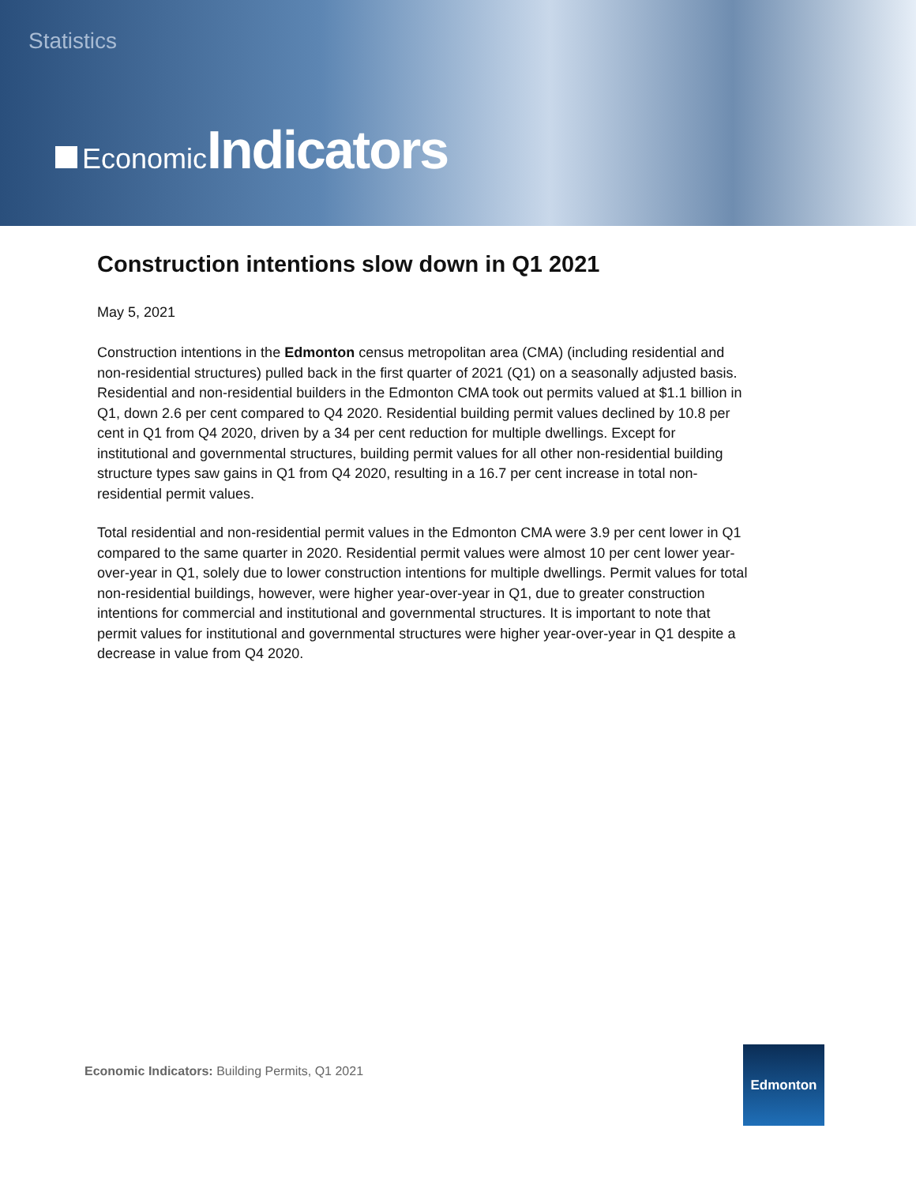Statistics
Economic Indicators
Construction intentions slow down in Q1 2021
May 5, 2021
Construction intentions in the Edmonton census metropolitan area (CMA) (including residential and non-residential structures) pulled back in the first quarter of 2021 (Q1) on a seasonally adjusted basis. Residential and non-residential builders in the Edmonton CMA took out permits valued at $1.1 billion in Q1, down 2.6 per cent compared to Q4 2020. Residential building permit values declined by 10.8 per cent in Q1 from Q4 2020, driven by a 34 per cent reduction for multiple dwellings. Except for institutional and governmental structures, building permit values for all other non-residential building structure types saw gains in Q1 from Q4 2020, resulting in a 16.7 per cent increase in total non-residential permit values.
Total residential and non-residential permit values in the Edmonton CMA were 3.9 per cent lower in Q1 compared to the same quarter in 2020. Residential permit values were almost 10 per cent lower year-over-year in Q1, solely due to lower construction intentions for multiple dwellings. Permit values for total non-residential buildings, however, were higher year-over-year in Q1, due to greater construction intentions for commercial and institutional and governmental structures. It is important to note that permit values for institutional and governmental structures were higher year-over-year in Q1 despite a decrease in value from Q4 2020.
Economic Indicators: Building Permits, Q1 2021
Edmonton